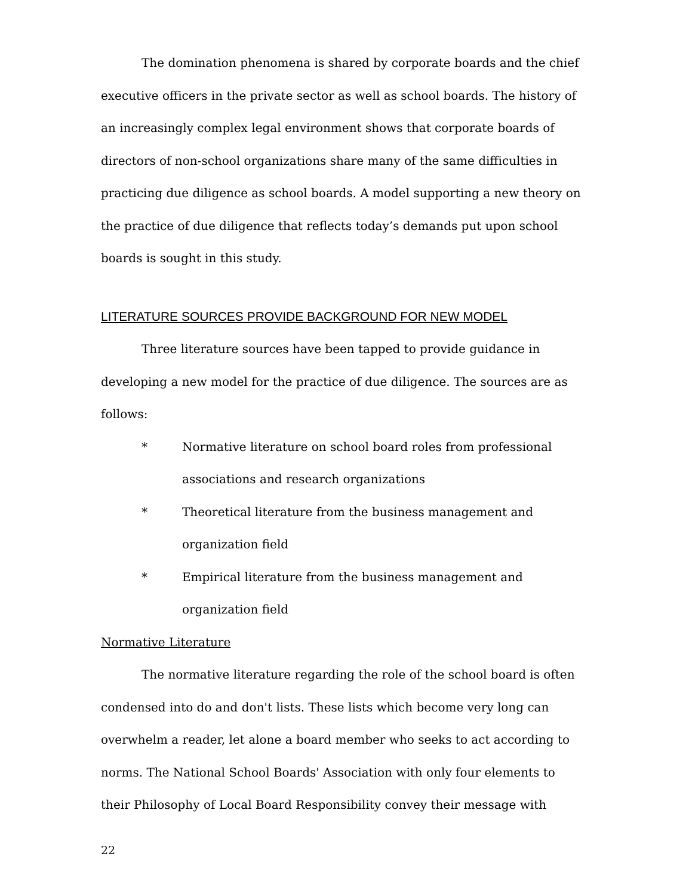The domination phenomena is shared by corporate boards and the chief executive officers in the private sector as well as school boards. The history of an increasingly complex legal environment shows that corporate boards of directors of non-school organizations share many of the same difficulties in practicing due diligence as school boards. A model supporting a new theory on the practice of due diligence that reflects today’s demands put upon school boards is sought in this study.
LITERATURE SOURCES PROVIDE BACKGROUND FOR NEW MODEL
Three literature sources have been tapped to provide guidance in developing a new model for the practice of due diligence. The sources are as follows:
* Normative literature on school board roles from professional associations and research organizations
* Theoretical literature from the business management and organization field
* Empirical literature from the business management and organization field
Normative Literature
The normative literature regarding the role of the school board is often condensed into do and don't lists. These lists which become very long can overwhelm a reader, let alone a board member who seeks to act according to norms. The National School Boards' Association with only four elements to their Philosophy of Local Board Responsibility convey their message with
22